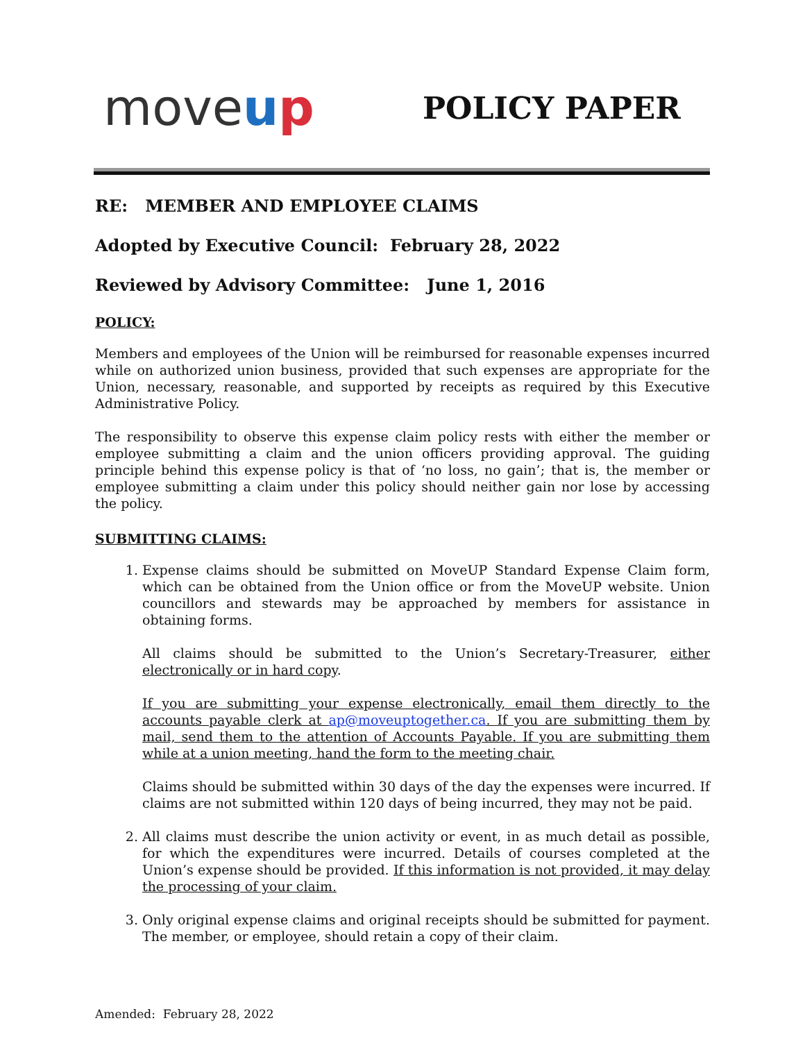moveup
POLICY PAPER
RE: MEMBER AND EMPLOYEE CLAIMS
Adopted by Executive Council: February 28, 2022
Reviewed by Advisory Committee: June 1, 2016
POLICY:
Members and employees of the Union will be reimbursed for reasonable expenses incurred while on authorized union business, provided that such expenses are appropriate for the Union, necessary, reasonable, and supported by receipts as required by this Executive Administrative Policy.
The responsibility to observe this expense claim policy rests with either the member or employee submitting a claim and the union officers providing approval. The guiding principle behind this expense policy is that of ‘no loss, no gain’; that is, the member or employee submitting a claim under this policy should neither gain nor lose by accessing the policy.
SUBMITTING CLAIMS:
1. Expense claims should be submitted on MoveUP Standard Expense Claim form, which can be obtained from the Union office or from the MoveUP website. Union councillors and stewards may be approached by members for assistance in obtaining forms.
All claims should be submitted to the Union’s Secretary-Treasurer, either electronically or in hard copy.
If you are submitting your expense electronically, email them directly to the accounts payable clerk at ap@moveuptogether.ca. If you are submitting them by mail, send them to the attention of Accounts Payable. If you are submitting them while at a union meeting, hand the form to the meeting chair.
Claims should be submitted within 30 days of the day the expenses were incurred. If claims are not submitted within 120 days of being incurred, they may not be paid.
2. All claims must describe the union activity or event, in as much detail as possible, for which the expenditures were incurred. Details of courses completed at the Union’s expense should be provided. If this information is not provided, it may delay the processing of your claim.
3. Only original expense claims and original receipts should be submitted for payment. The member, or employee, should retain a copy of their claim.
Amended: February 28, 2022